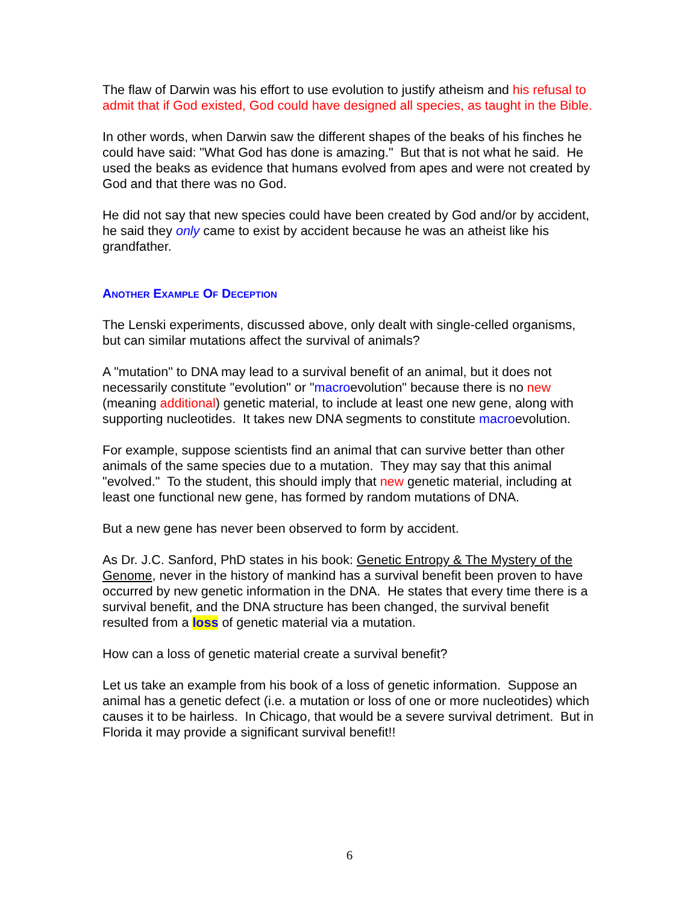The flaw of Darwin was his effort to use evolution to justify atheism and his refusal to admit that if God existed, God could have designed all species, as taught in the Bible.
In other words, when Darwin saw the different shapes of the beaks of his finches he could have said: "What God has done is amazing." But that is not what he said. He used the beaks as evidence that humans evolved from apes and were not created by God and that there was no God.
He did not say that new species could have been created by God and/or by accident, he said they only came to exist by accident because he was an atheist like his grandfather.
Another Example Of Deception
The Lenski experiments, discussed above, only dealt with single-celled organisms, but can similar mutations affect the survival of animals?
A "mutation" to DNA may lead to a survival benefit of an animal, but it does not necessarily constitute "evolution" or "macroevolution" because there is no new (meaning additional) genetic material, to include at least one new gene, along with supporting nucleotides. It takes new DNA segments to constitute macroevolution.
For example, suppose scientists find an animal that can survive better than other animals of the same species due to a mutation. They may say that this animal "evolved." To the student, this should imply that new genetic material, including at least one functional new gene, has formed by random mutations of DNA.
But a new gene has never been observed to form by accident.
As Dr. J.C. Sanford, PhD states in his book: Genetic Entropy & The Mystery of the Genome, never in the history of mankind has a survival benefit been proven to have occurred by new genetic information in the DNA. He states that every time there is a survival benefit, and the DNA structure has been changed, the survival benefit resulted from a loss of genetic material via a mutation.
How can a loss of genetic material create a survival benefit?
Let us take an example from his book of a loss of genetic information. Suppose an animal has a genetic defect (i.e. a mutation or loss of one or more nucleotides) which causes it to be hairless. In Chicago, that would be a severe survival detriment. But in Florida it may provide a significant survival benefit!!
6